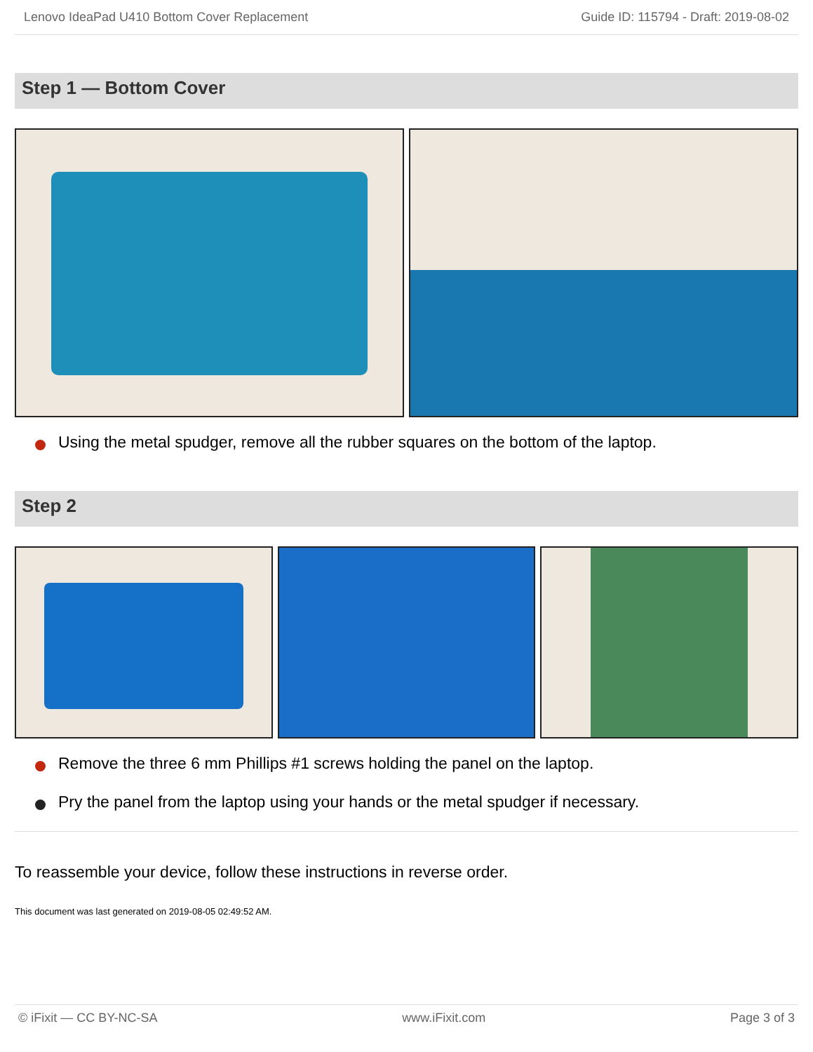Lenovo IdeaPad U410 Bottom Cover Replacement Guide ID: 115794 - Draft: 2019-08-02
Step 1 — Bottom Cover
Using the metal spudger, remove all the rubber squares on the bottom of the laptop.
Step 2
Remove the three 6 mm Phillips #1 screws holding the panel on the laptop.
Pry the panel from the laptop using your hands or the metal spudger if necessary.
To reassemble your device, follow these instructions in reverse order.
This document was last generated on 2019-08-05 02:49:52 AM.
© iFixit — CC BY-NC-SA www.iFixit.com Page 3 of 3